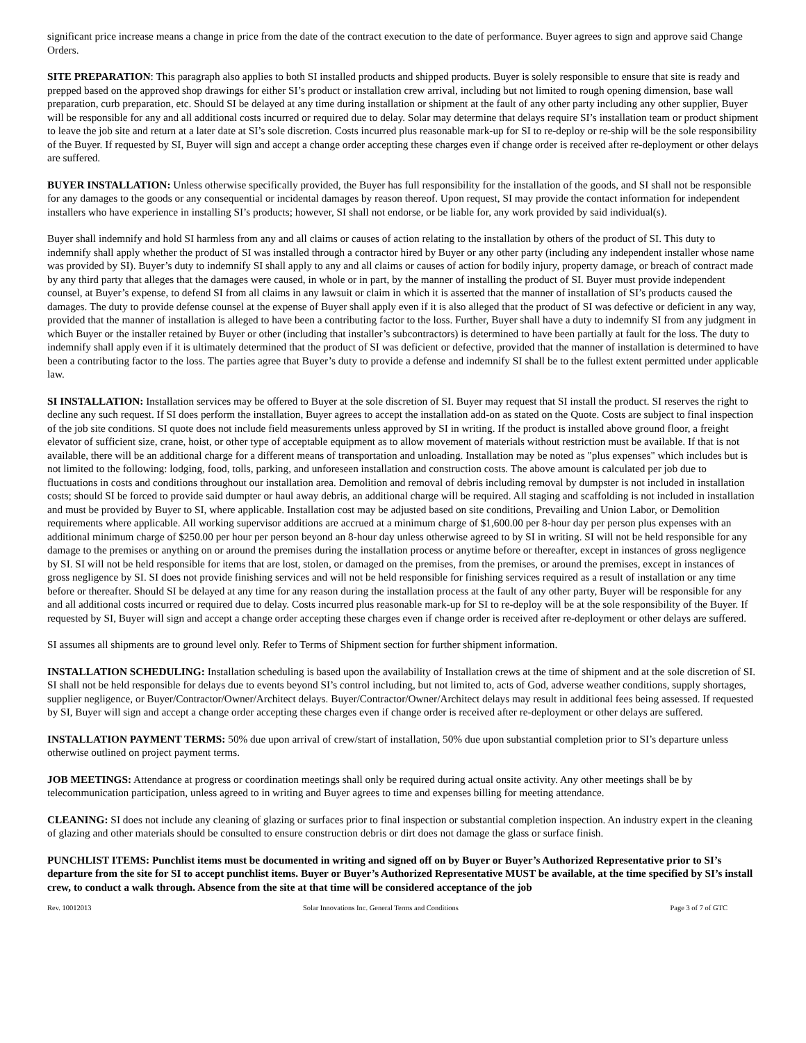significant price increase means a change in price from the date of the contract execution to the date of performance. Buyer agrees to sign and approve said Change Orders.
SITE PREPARATION: This paragraph also applies to both SI installed products and shipped products. Buyer is solely responsible to ensure that site is ready and prepped based on the approved shop drawings for either SI’s product or installation crew arrival, including but not limited to rough opening dimension, base wall preparation, curb preparation, etc. Should SI be delayed at any time during installation or shipment at the fault of any other party including any other supplier, Buyer will be responsible for any and all additional costs incurred or required due to delay. Solar may determine that delays require SI’s installation team or product shipment to leave the job site and return at a later date at SI’s sole discretion. Costs incurred plus reasonable mark-up for SI to re-deploy or re-ship will be the sole responsibility of the Buyer. If requested by SI, Buyer will sign and accept a change order accepting these charges even if change order is received after re-deployment or other delays are suffered.
BUYER INSTALLATION: Unless otherwise specifically provided, the Buyer has full responsibility for the installation of the goods, and SI shall not be responsible for any damages to the goods or any consequential or incidental damages by reason thereof. Upon request, SI may provide the contact information for independent installers who have experience in installing SI’s products; however, SI shall not endorse, or be liable for, any work provided by said individual(s).
Buyer shall indemnify and hold SI harmless from any and all claims or causes of action relating to the installation by others of the product of SI. This duty to indemnify shall apply whether the product of SI was installed through a contractor hired by Buyer or any other party (including any independent installer whose name was provided by SI). Buyer’s duty to indemnify SI shall apply to any and all claims or causes of action for bodily injury, property damage, or breach of contract made by any third party that alleges that the damages were caused, in whole or in part, by the manner of installing the product of SI. Buyer must provide independent counsel, at Buyer’s expense, to defend SI from all claims in any lawsuit or claim in which it is asserted that the manner of installation of SI’s products caused the damages. The duty to provide defense counsel at the expense of Buyer shall apply even if it is also alleged that the product of SI was defective or deficient in any way, provided that the manner of installation is alleged to have been a contributing factor to the loss. Further, Buyer shall have a duty to indemnify SI from any judgment in which Buyer or the installer retained by Buyer or other (including that installer’s subcontractors) is determined to have been partially at fault for the loss. The duty to indemnify shall apply even if it is ultimately determined that the product of SI was deficient or defective, provided that the manner of installation is determined to have been a contributing factor to the loss. The parties agree that Buyer’s duty to provide a defense and indemnify SI shall be to the fullest extent permitted under applicable law.
SI INSTALLATION: Installation services may be offered to Buyer at the sole discretion of SI. Buyer may request that SI install the product. SI reserves the right to decline any such request. If SI does perform the installation, Buyer agrees to accept the installation add-on as stated on the Quote. Costs are subject to final inspection of the job site conditions. SI quote does not include field measurements unless approved by SI in writing. If the product is installed above ground floor, a freight elevator of sufficient size, crane, hoist, or other type of acceptable equipment as to allow movement of materials without restriction must be available. If that is not available, there will be an additional charge for a different means of transportation and unloading. Installation may be noted as "plus expenses" which includes but is not limited to the following: lodging, food, tolls, parking, and unforeseen installation and construction costs. The above amount is calculated per job due to fluctuations in costs and conditions throughout our installation area. Demolition and removal of debris including removal by dumpster is not included in installation costs; should SI be forced to provide said dumpter or haul away debris, an additional charge will be required. All staging and scaffolding is not included in installation and must be provided by Buyer to SI, where applicable. Installation cost may be adjusted based on site conditions, Prevailing and Union Labor, or Demolition requirements where applicable. All working supervisor additions are accrued at a minimum charge of $1,600.00 per 8-hour day per person plus expenses with an additional minimum charge of $250.00 per hour per person beyond an 8-hour day unless otherwise agreed to by SI in writing. SI will not be held responsible for any damage to the premises or anything on or around the premises during the installation process or anytime before or thereafter, except in instances of gross negligence by SI. SI will not be held responsible for items that are lost, stolen, or damaged on the premises, from the premises, or around the premises, except in instances of gross negligence by SI. SI does not provide finishing services and will not be held responsible for finishing services required as a result of installation or any time before or thereafter. Should SI be delayed at any time for any reason during the installation process at the fault of any other party, Buyer will be responsible for any and all additional costs incurred or required due to delay. Costs incurred plus reasonable mark-up for SI to re-deploy will be at the sole responsibility of the Buyer. If requested by SI, Buyer will sign and accept a change order accepting these charges even if change order is received after re-deployment or other delays are suffered.
SI assumes all shipments are to ground level only. Refer to Terms of Shipment section for further shipment information.
INSTALLATION SCHEDULING: Installation scheduling is based upon the availability of Installation crews at the time of shipment and at the sole discretion of SI. SI shall not be held responsible for delays due to events beyond SI’s control including, but not limited to, acts of God, adverse weather conditions, supply shortages, supplier negligence, or Buyer/Contractor/Owner/Architect delays. Buyer/Contractor/Owner/Architect delays may result in additional fees being assessed. If requested by SI, Buyer will sign and accept a change order accepting these charges even if change order is received after re-deployment or other delays are suffered.
INSTALLATION PAYMENT TERMS: 50% due upon arrival of crew/start of installation, 50% due upon substantial completion prior to SI’s departure unless otherwise outlined on project payment terms.
JOB MEETINGS: Attendance at progress or coordination meetings shall only be required during actual onsite activity. Any other meetings shall be by telecommunication participation, unless agreed to in writing and Buyer agrees to time and expenses billing for meeting attendance.
CLEANING: SI does not include any cleaning of glazing or surfaces prior to final inspection or substantial completion inspection. An industry expert in the cleaning of glazing and other materials should be consulted to ensure construction debris or dirt does not damage the glass or surface finish.
PUNCHLIST ITEMS: Punchlist items must be documented in writing and signed off on by Buyer or Buyer’s Authorized Representative prior to SI’s departure from the site for SI to accept punchlist items. Buyer or Buyer’s Authorized Representative MUST be available, at the time specified by SI’s install crew, to conduct a walk through. Absence from the site at that time will be considered acceptance of the job
Rev. 10012013 Solar Innovations Inc. General Terms and Conditions Page 3 of 7 of GTC